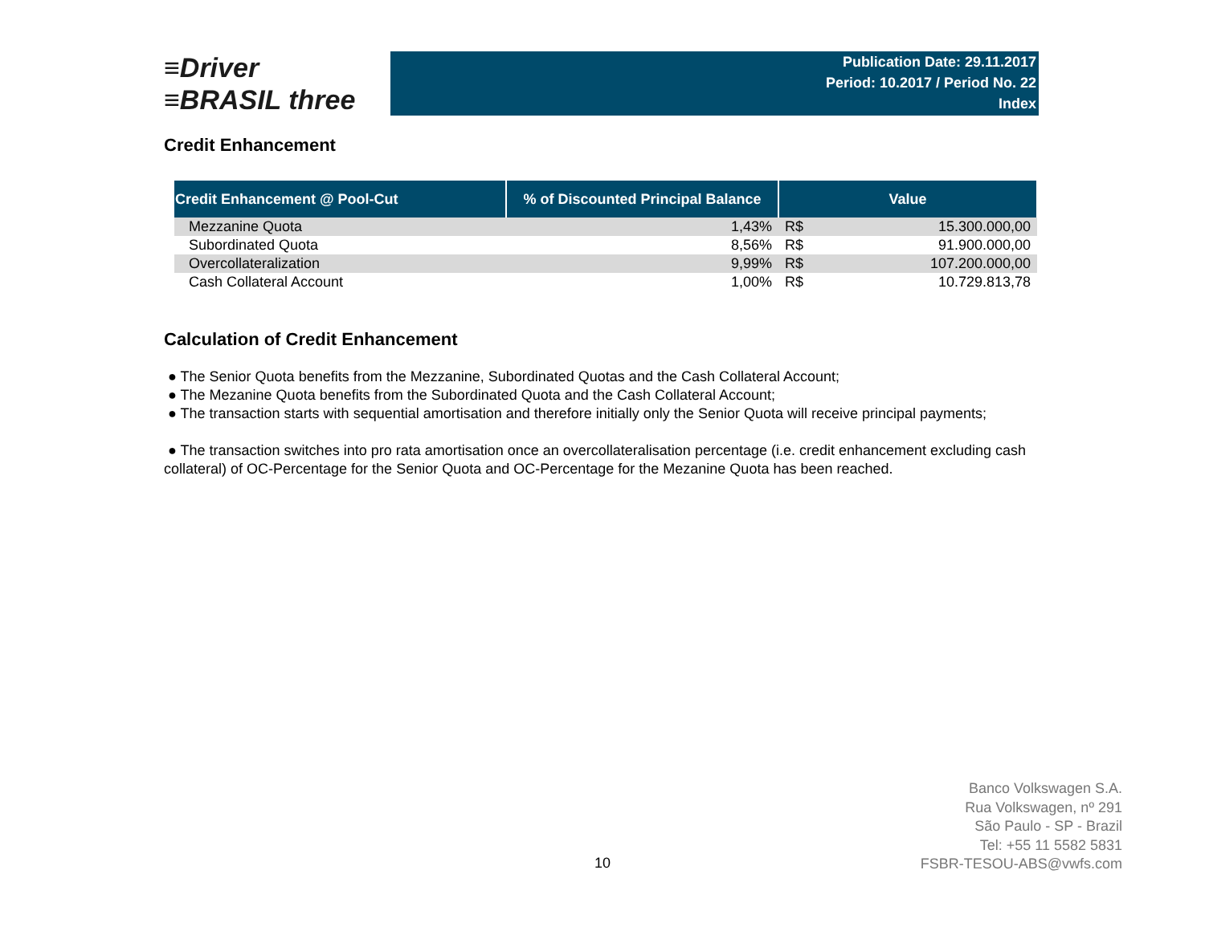≡Driver
≡BRASIL three
Publication Date: 29.11.2017
Period: 10.2017 / Period No. 22
Index
Credit Enhancement
| Credit Enhancement @ Pool-Cut | % of Discounted Principal Balance | Value | |
| --- | --- | --- | --- |
| Mezzanine Quota | 1,43% | R$ | 15.300.000,00 |
| Subordinated Quota | 8,56% | R$ | 91.900.000,00 |
| Overcollateralization | 9,99% | R$ | 107.200.000,00 |
| Cash Collateral Account | 1,00% | R$ | 10.729.813,78 |
Calculation of Credit Enhancement
● The Senior Quota benefits from the Mezzanine, Subordinated Quotas and the Cash Collateral Account;
● The Mezanine Quota benefits from the Subordinated Quota and the Cash Collateral Account;
● The transaction starts with sequential amortisation and therefore initially only the Senior Quota will receive principal payments;
● The transaction switches into pro rata amortisation once an overcollateralisation percentage (i.e. credit enhancement excluding cash collateral) of OC-Percentage for the Senior Quota and OC-Percentage for the Mezanine Quota has been reached.
Banco Volkswagen S.A.
Rua Volkswagen, nº 291
São Paulo - SP - Brazil
Tel: +55 11 5582 5831
FSBR-TESOU-ABS@vwfs.com
10